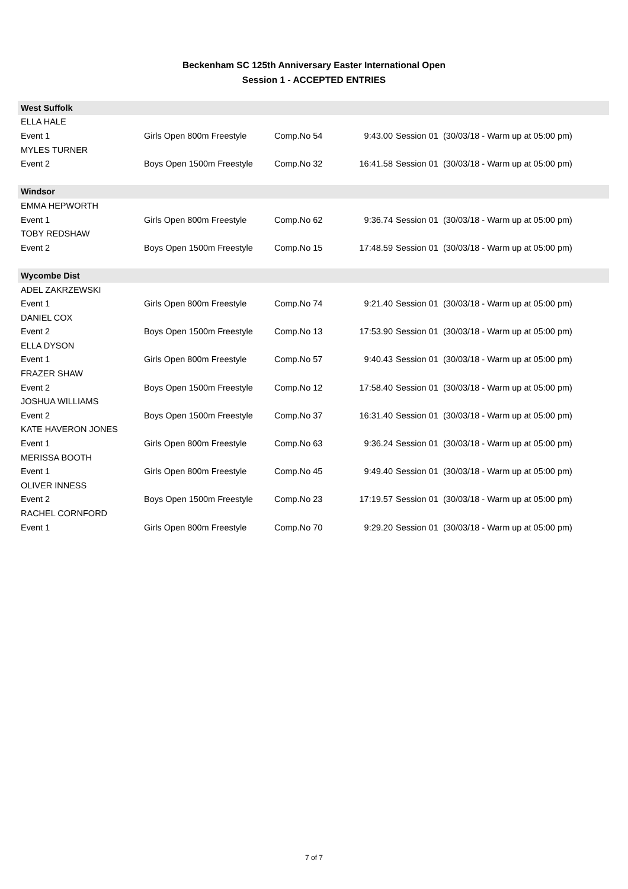Beckenham SC 125th Anniversary Easter International Open
Session 1 - ACCEPTED ENTRIES
| West Suffolk | | | | | |
| ELLA HALE | | | | | |
| Event 1 | Girls Open 800m Freestyle | Comp.No 54 | 9:43.00 | Session 01 | (30/03/18 - Warm up at 05:00 pm) |
| MYLES TURNER | | | | | |
| Event 2 | Boys Open 1500m Freestyle | Comp.No 32 | 16:41.58 | Session 01 | (30/03/18 - Warm up at 05:00 pm) |
| Windsor | | | | | |
| EMMA HEPWORTH | | | | | |
| Event 1 | Girls Open 800m Freestyle | Comp.No 62 | 9:36.74 | Session 01 | (30/03/18 - Warm up at 05:00 pm) |
| TOBY REDSHAW | | | | | |
| Event 2 | Boys Open 1500m Freestyle | Comp.No 15 | 17:48.59 | Session 01 | (30/03/18 - Warm up at 05:00 pm) |
| Wycombe Dist | | | | | |
| ADEL ZAKRZEWSKI | | | | | |
| Event 1 | Girls Open 800m Freestyle | Comp.No 74 | 9:21.40 | Session 01 | (30/03/18 - Warm up at 05:00 pm) |
| DANIEL COX | | | | | |
| Event 2 | Boys Open 1500m Freestyle | Comp.No 13 | 17:53.90 | Session 01 | (30/03/18 - Warm up at 05:00 pm) |
| ELLA DYSON | | | | | |
| Event 1 | Girls Open 800m Freestyle | Comp.No 57 | 9:40.43 | Session 01 | (30/03/18 - Warm up at 05:00 pm) |
| FRAZER SHAW | | | | | |
| Event 2 | Boys Open 1500m Freestyle | Comp.No 12 | 17:58.40 | Session 01 | (30/03/18 - Warm up at 05:00 pm) |
| JOSHUA WILLIAMS | | | | | |
| Event 2 | Boys Open 1500m Freestyle | Comp.No 37 | 16:31.40 | Session 01 | (30/03/18 - Warm up at 05:00 pm) |
| KATE HAVERON JONES | | | | | |
| Event 1 | Girls Open 800m Freestyle | Comp.No 63 | 9:36.24 | Session 01 | (30/03/18 - Warm up at 05:00 pm) |
| MERISSA BOOTH | | | | | |
| Event 1 | Girls Open 800m Freestyle | Comp.No 45 | 9:49.40 | Session 01 | (30/03/18 - Warm up at 05:00 pm) |
| OLIVER INNESS | | | | | |
| Event 2 | Boys Open 1500m Freestyle | Comp.No 23 | 17:19.57 | Session 01 | (30/03/18 - Warm up at 05:00 pm) |
| RACHEL CORNFORD | | | | | |
| Event 1 | Girls Open 800m Freestyle | Comp.No 70 | 9:29.20 | Session 01 | (30/03/18 - Warm up at 05:00 pm) |
7 of 7